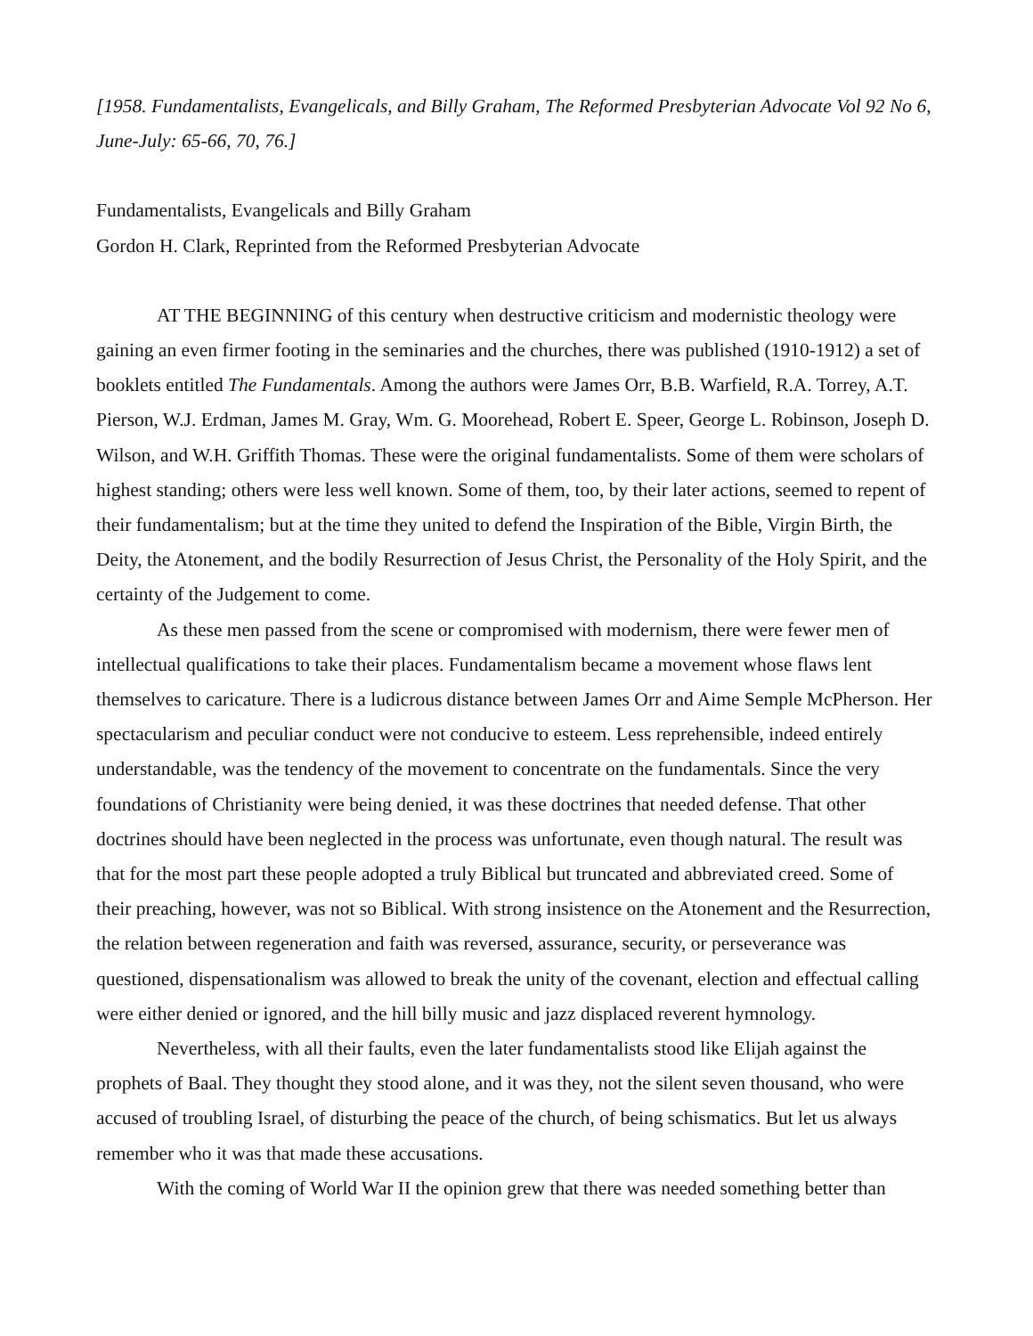[1958. Fundamentalists, Evangelicals, and Billy Graham, The Reformed Presbyterian Advocate Vol 92 No 6, June-July: 65-66, 70, 76.]
Fundamentalists, Evangelicals and Billy Graham
Gordon H. Clark, Reprinted from the Reformed Presbyterian Advocate
AT THE BEGINNING of this century when destructive criticism and modernistic theology were gaining an even firmer footing in the seminaries and the churches, there was published (1910-1912) a set of booklets entitled The Fundamentals. Among the authors were James Orr, B.B. Warfield, R.A. Torrey, A.T. Pierson, W.J. Erdman, James M. Gray, Wm. G. Moorehead, Robert E. Speer, George L. Robinson, Joseph D. Wilson, and W.H. Griffith Thomas. These were the original fundamentalists. Some of them were scholars of highest standing; others were less well known. Some of them, too, by their later actions, seemed to repent of their fundamentalism; but at the time they united to defend the Inspiration of the Bible, Virgin Birth, the Deity, the Atonement, and the bodily Resurrection of Jesus Christ, the Personality of the Holy Spirit, and the certainty of the Judgement to come.
As these men passed from the scene or compromised with modernism, there were fewer men of intellectual qualifications to take their places. Fundamentalism became a movement whose flaws lent themselves to caricature. There is a ludicrous distance between James Orr and Aime Semple McPherson. Her spectacularism and peculiar conduct were not conducive to esteem. Less reprehensible, indeed entirely understandable, was the tendency of the movement to concentrate on the fundamentals. Since the very foundations of Christianity were being denied, it was these doctrines that needed defense. That other doctrines should have been neglected in the process was unfortunate, even though natural. The result was that for the most part these people adopted a truly Biblical but truncated and abbreviated creed. Some of their preaching, however, was not so Biblical. With strong insistence on the Atonement and the Resurrection, the relation between regeneration and faith was reversed, assurance, security, or perseverance was questioned, dispensationalism was allowed to break the unity of the covenant, election and effectual calling were either denied or ignored, and the hill billy music and jazz displaced reverent hymnology.
Nevertheless, with all their faults, even the later fundamentalists stood like Elijah against the prophets of Baal. They thought they stood alone, and it was they, not the silent seven thousand, who were accused of troubling Israel, of disturbing the peace of the church, of being schismatics. But let us always remember who it was that made these accusations.
With the coming of World War II the opinion grew that there was needed something better than